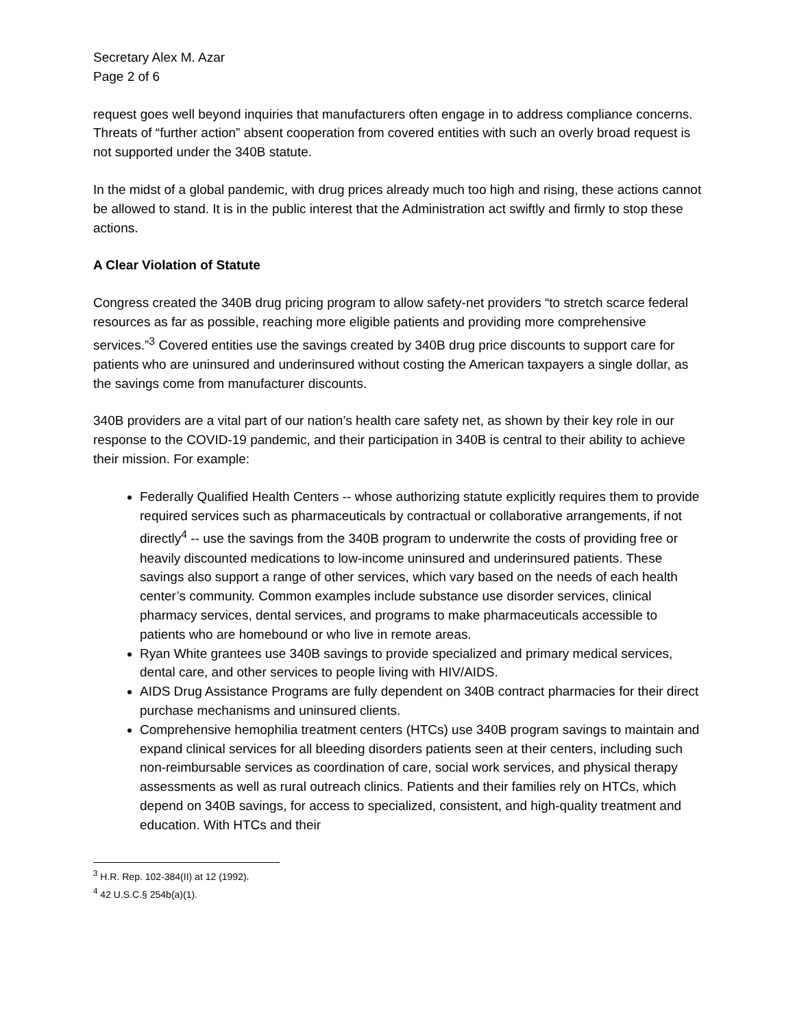Secretary Alex M. Azar
Page 2 of 6
request goes well beyond inquiries that manufacturers often engage in to address compliance concerns. Threats of “further action” absent cooperation from covered entities with such an overly broad request is not supported under the 340B statute.
In the midst of a global pandemic, with drug prices already much too high and rising, these actions cannot be allowed to stand. It is in the public interest that the Administration act swiftly and firmly to stop these actions.
A Clear Violation of Statute
Congress created the 340B drug pricing program to allow safety-net providers “to stretch scarce federal resources as far as possible, reaching more eligible patients and providing more comprehensive services.”<sup>3</sup> Covered entities use the savings created by 340B drug price discounts to support care for patients who are uninsured and underinsured without costing the American taxpayers a single dollar, as the savings come from manufacturer discounts.
340B providers are a vital part of our nation’s health care safety net, as shown by their key role in our response to the COVID-19 pandemic, and their participation in 340B is central to their ability to achieve their mission. For example:
Federally Qualified Health Centers -- whose authorizing statute explicitly requires them to provide required services such as pharmaceuticals by contractual or collaborative arrangements, if not directly<sup>4</sup> -- use the savings from the 340B program to underwrite the costs of providing free or heavily discounted medications to low-income uninsured and underinsured patients. These savings also support a range of other services, which vary based on the needs of each health center’s community. Common examples include substance use disorder services, clinical pharmacy services, dental services, and programs to make pharmaceuticals accessible to patients who are homebound or who live in remote areas.
Ryan White grantees use 340B savings to provide specialized and primary medical services, dental care, and other services to people living with HIV/AIDS.
AIDS Drug Assistance Programs are fully dependent on 340B contract pharmacies for their direct purchase mechanisms and uninsured clients.
Comprehensive hemophilia treatment centers (HTCs) use 340B program savings to maintain and expand clinical services for all bleeding disorders patients seen at their centers, including such non-reimbursable services as coordination of care, social work services, and physical therapy assessments as well as rural outreach clinics. Patients and their families rely on HTCs, which depend on 340B savings, for access to specialized, consistent, and high-quality treatment and education. With HTCs and their
<sup>3</sup> H.R. Rep. 102-384(II) at 12 (1992).
<sup>4</sup> 42 U.S.C.§ 254b(a)(1).